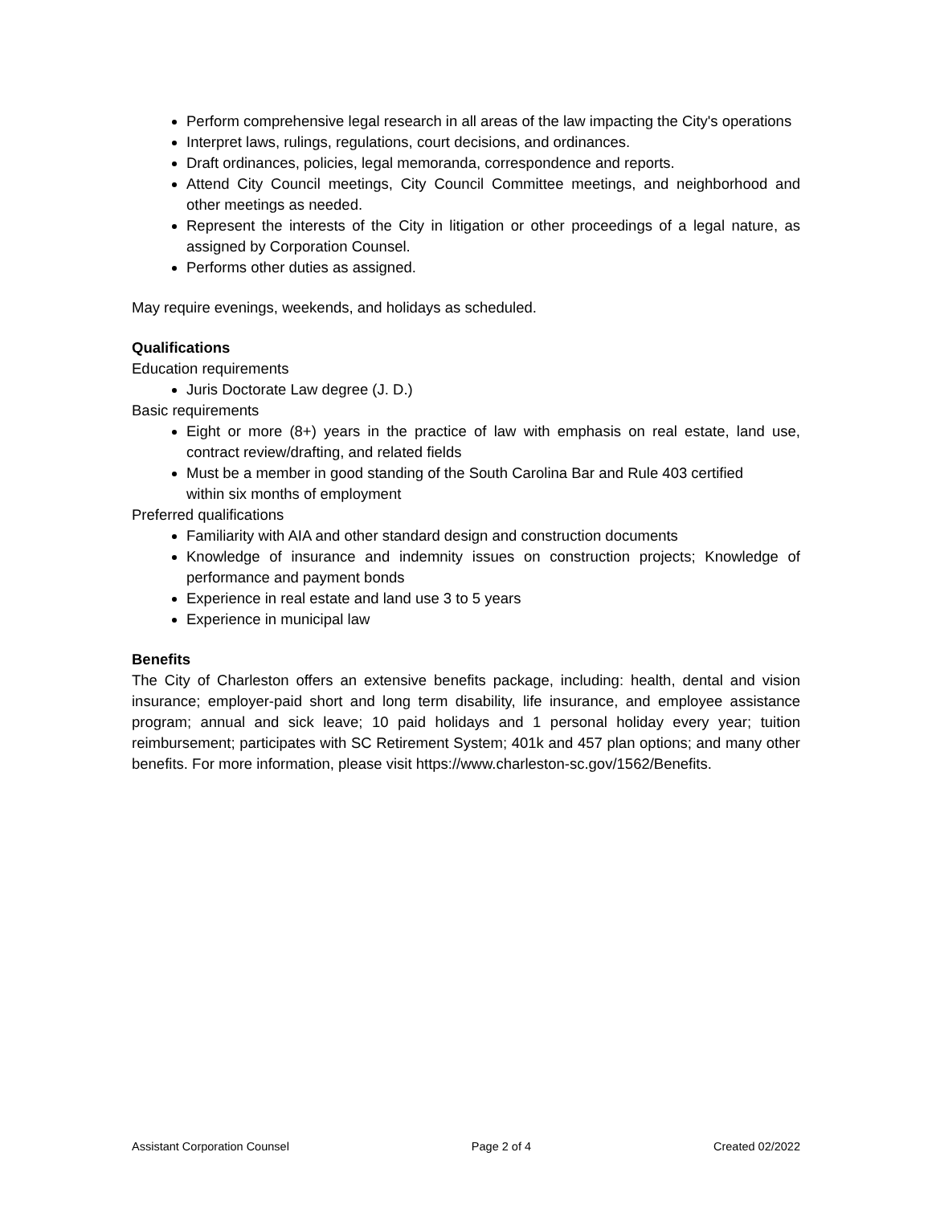Perform comprehensive legal research in all areas of the law impacting the City's operations
Interpret laws, rulings, regulations, court decisions, and ordinances.
Draft ordinances, policies, legal memoranda, correspondence and reports.
Attend City Council meetings, City Council Committee meetings, and neighborhood and other meetings as needed.
Represent the interests of the City in litigation or other proceedings of a legal nature, as assigned by Corporation Counsel.
Performs other duties as assigned.
May require evenings, weekends, and holidays as scheduled.
Qualifications
Education requirements
Juris Doctorate Law degree (J. D.)
Basic requirements
Eight or more (8+) years in the practice of law with emphasis on real estate, land use, contract review/drafting, and related fields
Must be a member in good standing of the South Carolina Bar and Rule 403 certified
within six months of employment
Preferred qualifications
Familiarity with AIA and other standard design and construction documents
Knowledge of insurance and indemnity issues on construction projects; Knowledge of performance and payment bonds
Experience in real estate and land use 3 to 5 years
Experience in municipal law
Benefits
The City of Charleston offers an extensive benefits package, including: health, dental and vision insurance; employer-paid short and long term disability, life insurance, and employee assistance program; annual and sick leave; 10 paid holidays and 1 personal holiday every year; tuition reimbursement; participates with SC Retirement System; 401k and 457 plan options; and many other benefits. For more information, please visit https://www.charleston-sc.gov/1562/Benefits.
Assistant Corporation Counsel Page 2 of 4 Created 02/2022